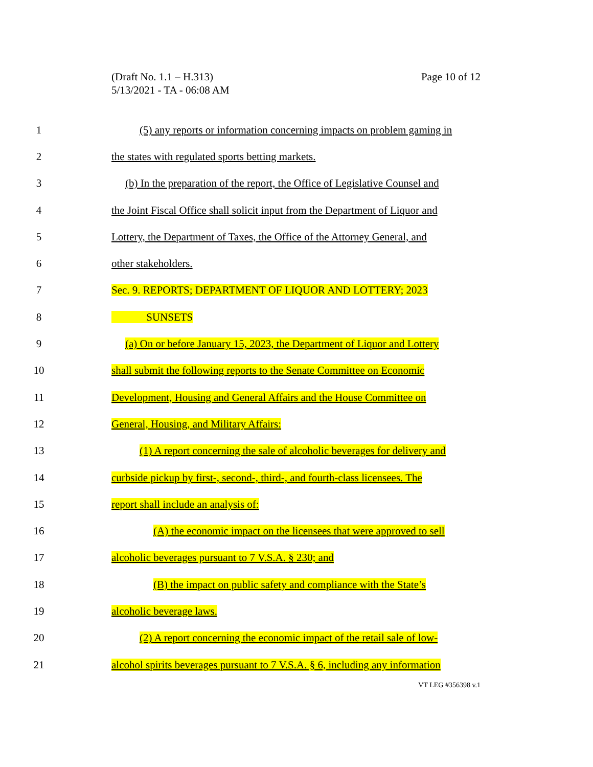Page 10 of 12 (Draft No. 1.1 – H.313)
5/13/2021 - TA - 06:08 AM
1 (5) any reports or information concerning impacts on problem gaming in
2 the states with regulated sports betting markets.
3 (b) In the preparation of the report, the Office of Legislative Counsel and
4 the Joint Fiscal Office shall solicit input from the Department of Liquor and
5 Lottery, the Department of Taxes, the Office of the Attorney General, and
6 other stakeholders.
7 Sec. 9. REPORTS; DEPARTMENT OF LIQUOR AND LOTTERY; 2023
8 SUNSETS
9 (a) On or before January 15, 2023, the Department of Liquor and Lottery
10 shall submit the following reports to the Senate Committee on Economic
11 Development, Housing and General Affairs and the House Committee on
12 General, Housing, and Military Affairs:
13 (1) A report concerning the sale of alcoholic beverages for delivery and
14 curbside pickup by first-, second-, third-, and fourth-class licensees. The
15 report shall include an analysis of:
16 (A) the economic impact on the licensees that were approved to sell
17 alcoholic beverages pursuant to 7 V.S.A. § 230; and
18 (B) the impact on public safety and compliance with the State’s
19 alcoholic beverage laws.
20 (2) A report concerning the economic impact of the retail sale of low-
21 alcohol spirits beverages pursuant to 7 V.S.A. § 6, including any information
VT LEG #356398 v.1